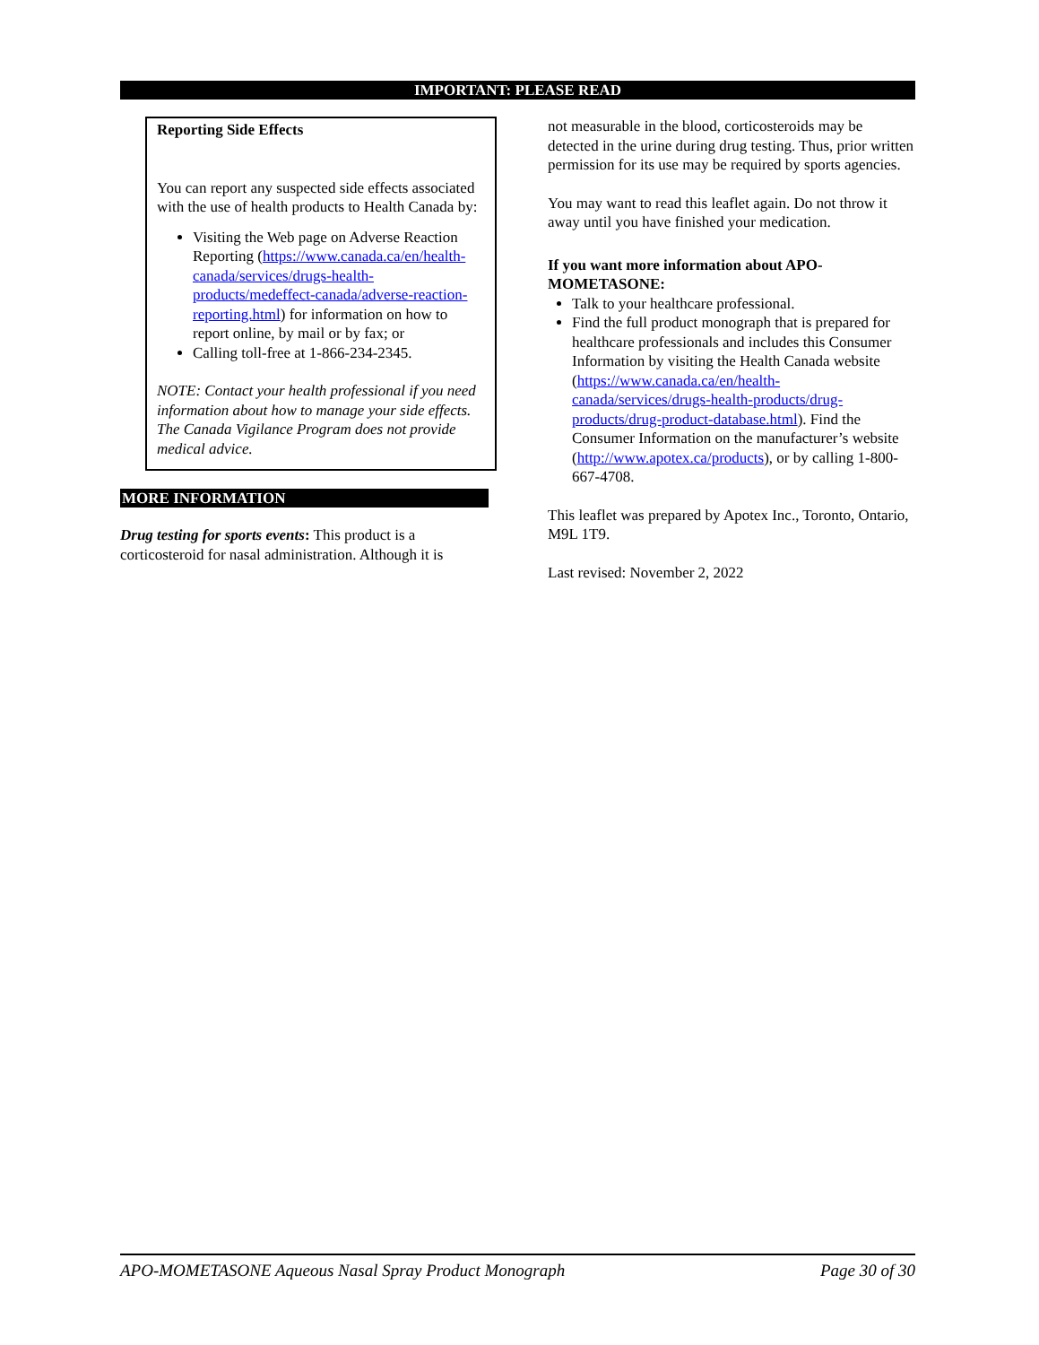IMPORTANT: PLEASE READ
Reporting Side Effects
You can report any suspected side effects associated with the use of health products to Health Canada by:
Visiting the Web page on Adverse Reaction Reporting (https://www.canada.ca/en/health-canada/services/drugs-health-products/medeffect-canada/adverse-reaction-reporting.html) for information on how to report online, by mail or by fax; or
Calling toll-free at 1-866-234-2345.
NOTE: Contact your health professional if you need information about how to manage your side effects. The Canada Vigilance Program does not provide medical advice.
MORE INFORMATION
Drug testing for sports events: This product is a corticosteroid for nasal administration. Although it is
not measurable in the blood, corticosteroids may be detected in the urine during drug testing. Thus, prior written permission for its use may be required by sports agencies.
You may want to read this leaflet again. Do not throw it away until you have finished your medication.
If you want more information about APO-MOMETASONE:
Talk to your healthcare professional.
Find the full product monograph that is prepared for healthcare professionals and includes this Consumer Information by visiting the Health Canada website (https://www.canada.ca/en/health-canada/services/drugs-health-products/drug-products/drug-product-database.html). Find the Consumer Information on the manufacturer’s website (http://www.apotex.ca/products), or by calling 1-800-667-4708.
This leaflet was prepared by Apotex Inc., Toronto, Ontario, M9L 1T9.
Last revised: November 2, 2022
APO-MOMETASONE Aqueous Nasal Spray Product Monograph Page 30 of 30